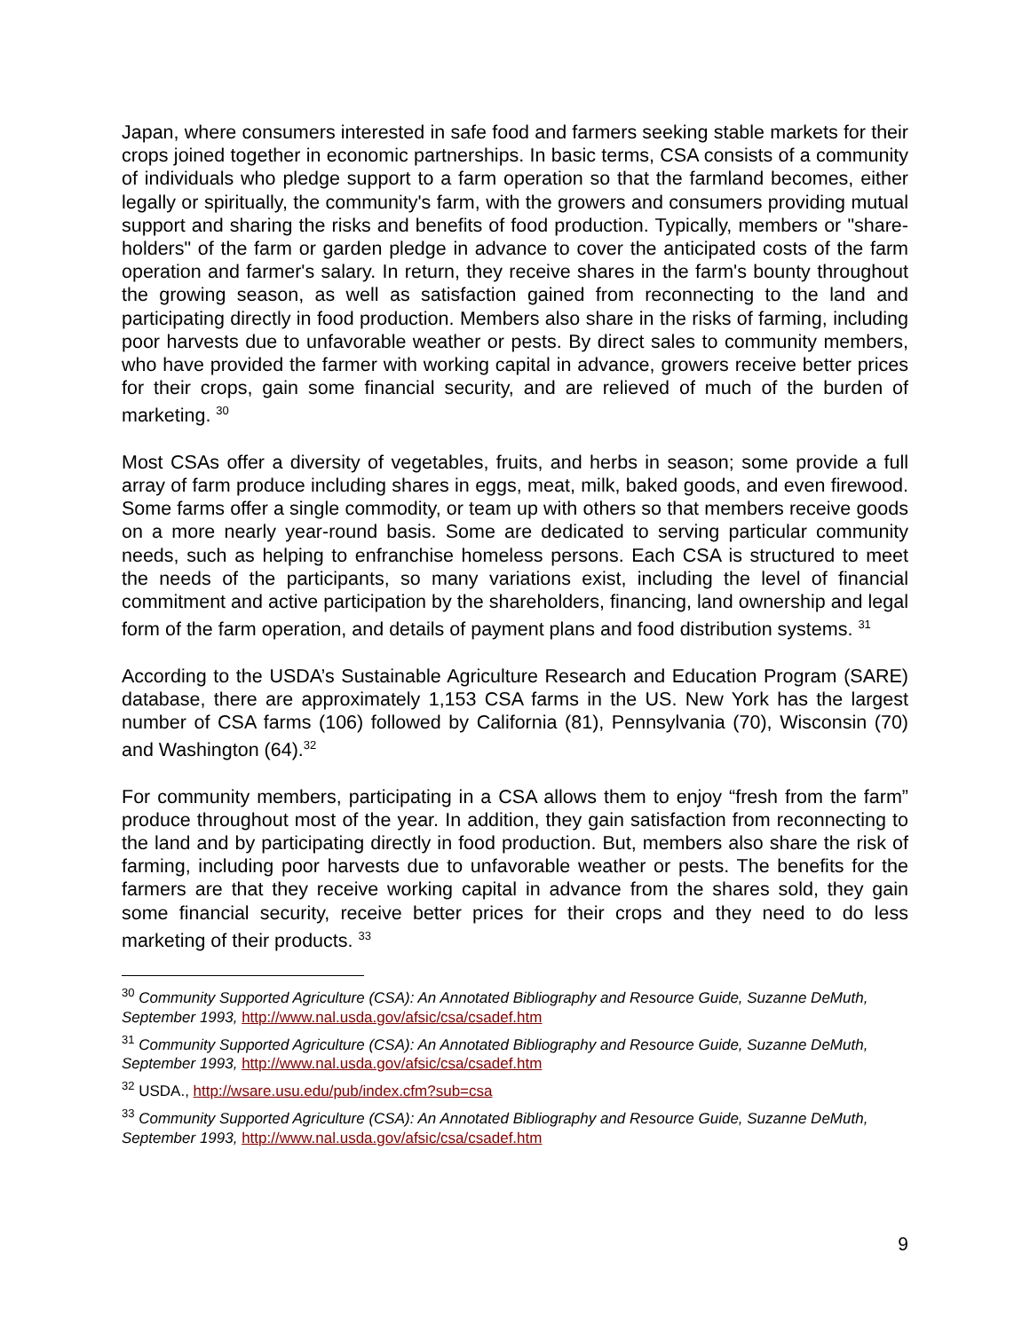Japan, where consumers interested in safe food and farmers seeking stable markets for their crops joined together in economic partnerships. In basic terms, CSA consists of a community of individuals who pledge support to a farm operation so that the farmland becomes, either legally or spiritually, the community's farm, with the growers and consumers providing mutual support and sharing the risks and benefits of food production. Typically, members or "share-holders" of the farm or garden pledge in advance to cover the anticipated costs of the farm operation and farmer's salary. In return, they receive shares in the farm's bounty throughout the growing season, as well as satisfaction gained from reconnecting to the land and participating directly in food production. Members also share in the risks of farming, including poor harvests due to unfavorable weather or pests. By direct sales to community members, who have provided the farmer with working capital in advance, growers receive better prices for their crops, gain some financial security, and are relieved of much of the burden of marketing. <sup>30</sup>
Most CSAs offer a diversity of vegetables, fruits, and herbs in season; some provide a full array of farm produce including shares in eggs, meat, milk, baked goods, and even firewood. Some farms offer a single commodity, or team up with others so that members receive goods on a more nearly year-round basis. Some are dedicated to serving particular community needs, such as helping to enfranchise homeless persons. Each CSA is structured to meet the needs of the participants, so many variations exist, including the level of financial commitment and active participation by the shareholders, financing, land ownership and legal form of the farm operation, and details of payment plans and food distribution systems. <sup>31</sup>
According to the USDA’s Sustainable Agriculture Research and Education Program (SARE) database, there are approximately 1,153 CSA farms in the US. New York has the largest number of CSA farms (106) followed by California (81), Pennsylvania (70), Wisconsin (70) and Washington (64).<sup>32</sup>
For community members, participating in a CSA allows them to enjoy “fresh from the farm” produce throughout most of the year. In addition, they gain satisfaction from reconnecting to the land and by participating directly in food production. But, members also share the risk of farming, including poor harvests due to unfavorable weather or pests. The benefits for the farmers are that they receive working capital in advance from the shares sold, they gain some financial security, receive better prices for their crops and they need to do less marketing of their products. <sup>33</sup>
<sup>30</sup> Community Supported Agriculture (CSA): An Annotated Bibliography and Resource Guide, Suzanne DeMuth, September 1993, http://www.nal.usda.gov/afsic/csa/csadef.htm
<sup>31</sup> Community Supported Agriculture (CSA): An Annotated Bibliography and Resource Guide, Suzanne DeMuth, September 1993, http://www.nal.usda.gov/afsic/csa/csadef.htm
<sup>32</sup> USDA., http://wsare.usu.edu/pub/index.cfm?sub=csa
<sup>33</sup> Community Supported Agriculture (CSA): An Annotated Bibliography and Resource Guide, Suzanne DeMuth, September 1993, http://www.nal.usda.gov/afsic/csa/csadef.htm
9